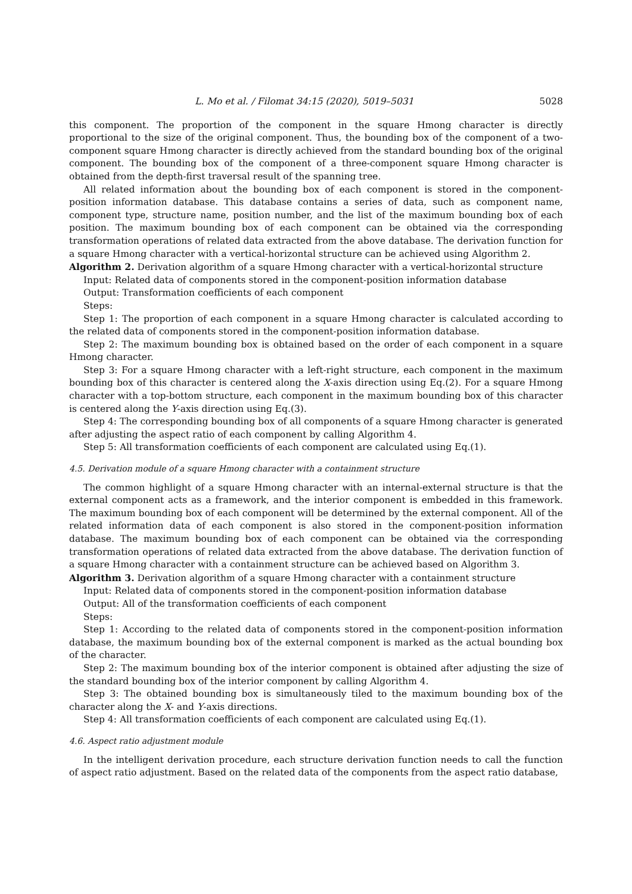L. Mo et al. / Filomat 34:15 (2020), 5019–5031 5028
this component. The proportion of the component in the square Hmong character is directly proportional to the size of the original component. Thus, the bounding box of the component of a two-component square Hmong character is directly achieved from the standard bounding box of the original component. The bounding box of the component of a three-component square Hmong character is obtained from the depth-first traversal result of the spanning tree.
All related information about the bounding box of each component is stored in the component-position information database. This database contains a series of data, such as component name, component type, structure name, position number, and the list of the maximum bounding box of each position. The maximum bounding box of each component can be obtained via the corresponding transformation operations of related data extracted from the above database. The derivation function for a square Hmong character with a vertical-horizontal structure can be achieved using Algorithm 2.
Algorithm 2. Derivation algorithm of a square Hmong character with a vertical-horizontal structure
Input: Related data of components stored in the component-position information database
Output: Transformation coefficients of each component
Steps:
Step 1: The proportion of each component in a square Hmong character is calculated according to the related data of components stored in the component-position information database.
Step 2: The maximum bounding box is obtained based on the order of each component in a square Hmong character.
Step 3: For a square Hmong character with a left-right structure, each component in the maximum bounding box of this character is centered along the X-axis direction using Eq.(2). For a square Hmong character with a top-bottom structure, each component in the maximum bounding box of this character is centered along the Y-axis direction using Eq.(3).
Step 4: The corresponding bounding box of all components of a square Hmong character is generated after adjusting the aspect ratio of each component by calling Algorithm 4.
Step 5: All transformation coefficients of each component are calculated using Eq.(1).
4.5. Derivation module of a square Hmong character with a containment structure
The common highlight of a square Hmong character with an internal-external structure is that the external component acts as a framework, and the interior component is embedded in this framework. The maximum bounding box of each component will be determined by the external component. All of the related information data of each component is also stored in the component-position information database. The maximum bounding box of each component can be obtained via the corresponding transformation operations of related data extracted from the above database. The derivation function of a square Hmong character with a containment structure can be achieved based on Algorithm 3.
Algorithm 3. Derivation algorithm of a square Hmong character with a containment structure
Input: Related data of components stored in the component-position information database
Output: All of the transformation coefficients of each component
Steps:
Step 1: According to the related data of components stored in the component-position information database, the maximum bounding box of the external component is marked as the actual bounding box of the character.
Step 2: The maximum bounding box of the interior component is obtained after adjusting the size of the standard bounding box of the interior component by calling Algorithm 4.
Step 3: The obtained bounding box is simultaneously tiled to the maximum bounding box of the character along the X- and Y-axis directions.
Step 4: All transformation coefficients of each component are calculated using Eq.(1).
4.6. Aspect ratio adjustment module
In the intelligent derivation procedure, each structure derivation function needs to call the function of aspect ratio adjustment. Based on the related data of the components from the aspect ratio database,